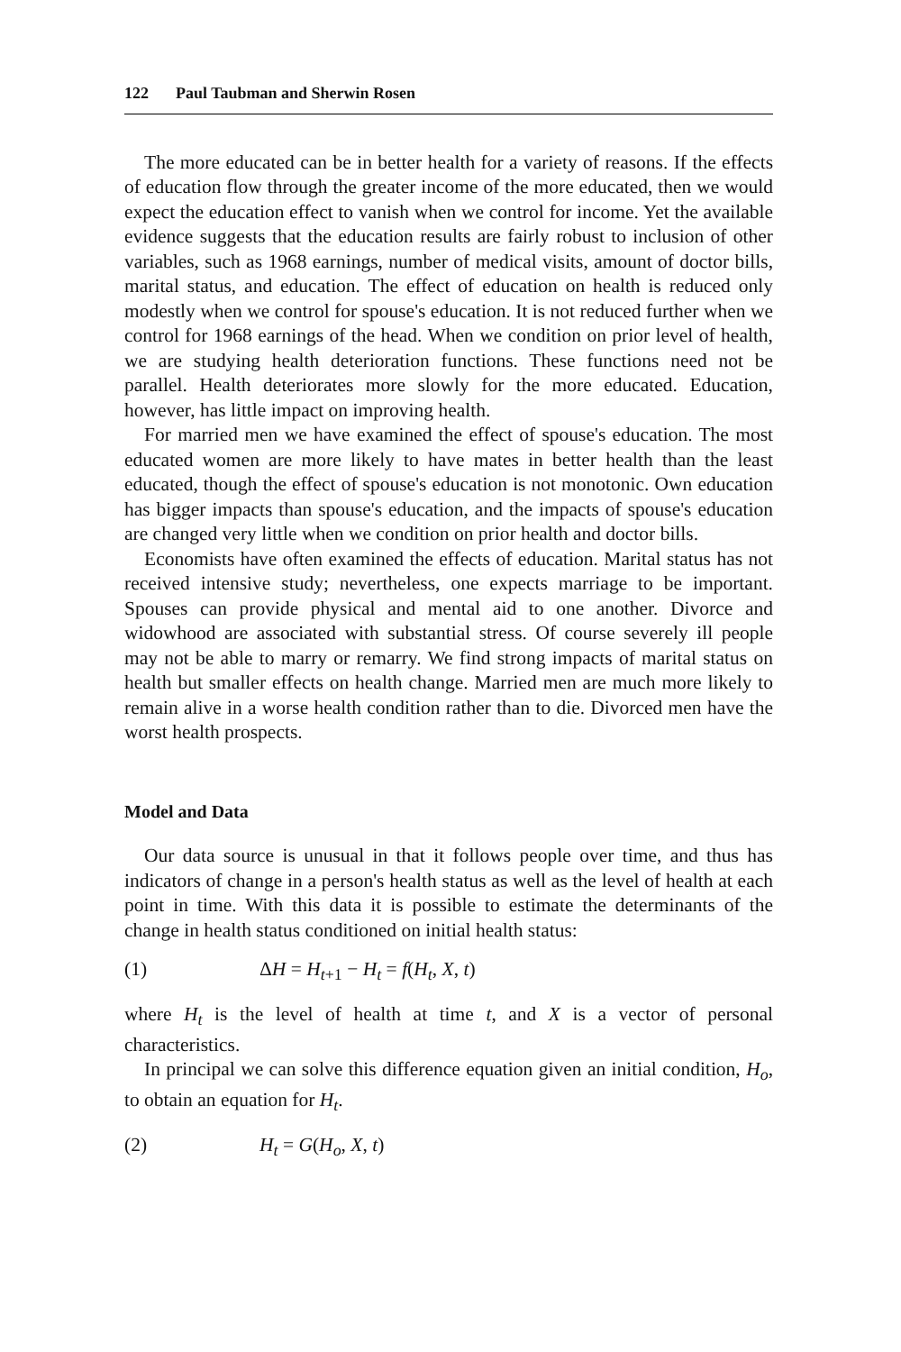122 Paul Taubman and Sherwin Rosen
The more educated can be in better health for a variety of reasons. If the effects of education flow through the greater income of the more educated, then we would expect the education effect to vanish when we control for income. Yet the available evidence suggests that the education results are fairly robust to inclusion of other variables, such as 1968 earnings, number of medical visits, amount of doctor bills, marital status, and education. The effect of education on health is reduced only modestly when we control for spouse's education. It is not reduced further when we control for 1968 earnings of the head. When we condition on prior level of health, we are studying health deterioration functions. These functions need not be parallel. Health deteriorates more slowly for the more educated. Education, however, has little impact on improving health.
For married men we have examined the effect of spouse's education. The most educated women are more likely to have mates in better health than the least educated, though the effect of spouse's education is not monotonic. Own education has bigger impacts than spouse's education, and the impacts of spouse's education are changed very little when we condition on prior health and doctor bills.
Economists have often examined the effects of education. Marital status has not received intensive study; nevertheless, one expects marriage to be important. Spouses can provide physical and mental aid to one another. Divorce and widowhood are associated with substantial stress. Of course severely ill people may not be able to marry or remarry. We find strong impacts of marital status on health but smaller effects on health change. Married men are much more likely to remain alive in a worse health condition rather than to die. Divorced men have the worst health prospects.
Model and Data
Our data source is unusual in that it follows people over time, and thus has indicators of change in a person's health status as well as the level of health at each point in time. With this data it is possible to estimate the determinants of the change in health status conditioned on initial health status:
(1) ΔH = H<sub>t+1</sub> − H<sub>t</sub> = f(H<sub>t</sub>, X, t)
where H<sub>t</sub> is the level of health at time t, and X is a vector of personal characteristics.
In principal we can solve this difference equation given an initial condition, H<sub>o</sub>, to obtain an equation for H<sub>t</sub>.
(2) H<sub>t</sub> = G(H<sub>o</sub>, X, t)